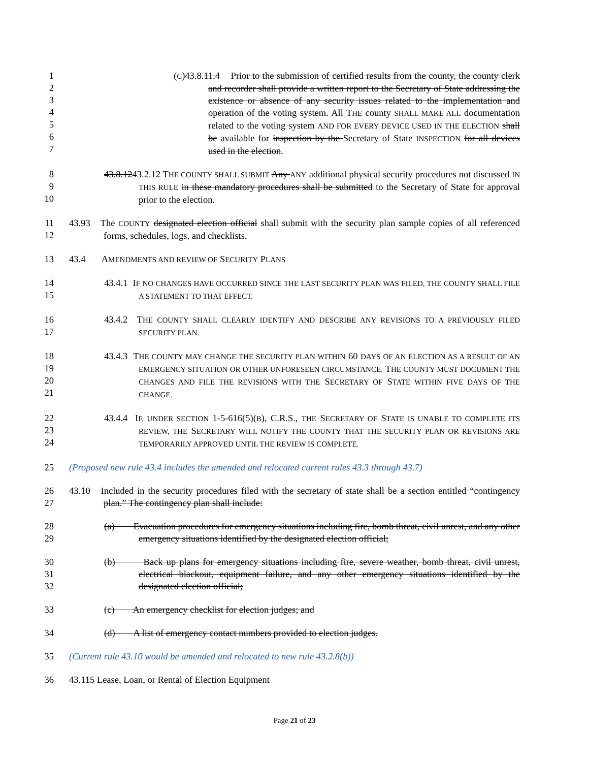1
2
3
4
5
6
7
(C)43.8.11.4 Prior to the submission of certified results from the county, the county clerk and recorder shall provide a written report to the Secretary of State addressing the existence or absence of any security issues related to the implementation and operation of the voting system. All THE county SHALL MAKE ALL documentation related to the voting system AND FOR EVERY DEVICE USED IN THE ELECTION shall be available for inspection by the Secretary of State INSPECTION for all devices used in the election.
8
9
10
43.8.1243.2.12 THE COUNTY SHALL SUBMIT Any ANY additional physical security procedures not discussed IN THIS RULE in these mandatory procedures shall be submitted to the Secretary of State for approval prior to the election.
11
12
43.93 The COUNTY designated election official shall submit with the security plan sample copies of all referenced forms, schedules, logs, and checklists.
13 43.4 AMENDMENTS AND REVIEW OF SECURITY PLANS
14
15
43.4.1 IF NO CHANGES HAVE OCCURRED SINCE THE LAST SECURITY PLAN WAS FILED, THE COUNTY SHALL FILE A STATEMENT TO THAT EFFECT.
16
17
43.4.2 THE COUNTY SHALL CLEARLY IDENTIFY AND DESCRIBE ANY REVISIONS TO A PREVIOUSLY FILED SECURITY PLAN.
18
19
20
21
43.4.3 THE COUNTY MAY CHANGE THE SECURITY PLAN WITHIN 60 DAYS OF AN ELECTION AS A RESULT OF AN EMERGENCY SITUATION OR OTHER UNFORESEEN CIRCUMSTANCE. THE COUNTY MUST DOCUMENT THE CHANGES AND FILE THE REVISIONS WITH THE SECRETARY OF STATE WITHIN FIVE DAYS OF THE CHANGE.
22
23
24
43.4.4 IF, UNDER SECTION 1-5-616(5)(B), C.R.S., THE SECRETARY OF STATE IS UNABLE TO COMPLETE ITS REVIEW, THE SECRETARY WILL NOTIFY THE COUNTY THAT THE SECURITY PLAN OR REVISIONS ARE TEMPORARILY APPROVED UNTIL THE REVIEW IS COMPLETE.
25 (Proposed new rule 43.4 includes the amended and relocated current rules 43.3 through 43.7)
26
27
43.10 Included in the security procedures filed with the secretary of state shall be a section entitled “contingency plan.” The contingency plan shall include:
28
29
(a) Evacuation procedures for emergency situations including fire, bomb threat, civil unrest, and any other emergency situations identified by the designated election official;
30
31
32
(b) Back up plans for emergency situations including fire, severe weather, bomb threat, civil unrest, electrical blackout, equipment failure, and any other emergency situations identified by the designated election official;
33 (c) An emergency checklist for election judges; and
34 (d) A list of emergency contact numbers provided to election judges.
35 (Current rule 43.10 would be amended and relocated to new rule 43.2.8(b))
36 43.115 Lease, Loan, or Rental of Election Equipment
Page 21 of 23